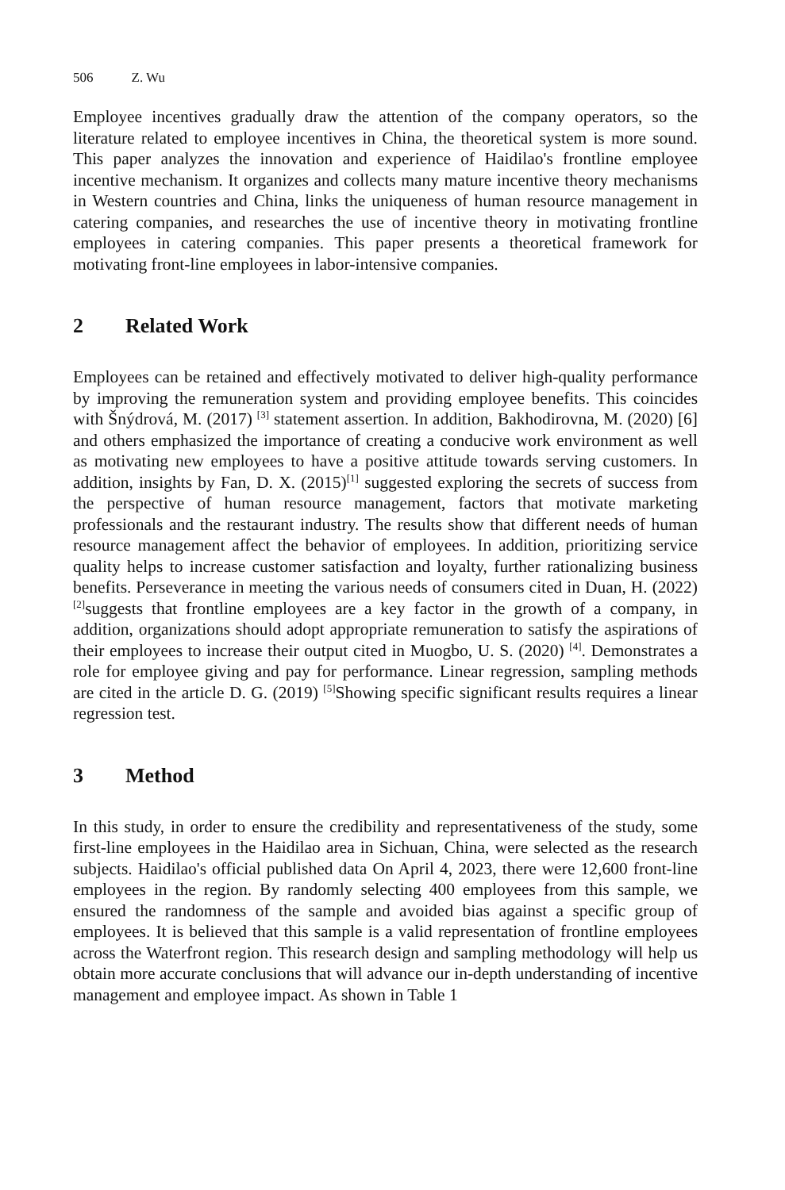506 Z. Wu
Employee incentives gradually draw the attention of the company operators, so the literature related to employee incentives in China, the theoretical system is more sound. This paper analyzes the innovation and experience of Haidilao's frontline employee incentive mechanism. It organizes and collects many mature incentive theory mechanisms in Western countries and China, links the uniqueness of human resource management in catering companies, and researches the use of incentive theory in motivating frontline employees in catering companies. This paper presents a theoretical framework for motivating front-line employees in labor-intensive companies.
2 Related Work
Employees can be retained and effectively motivated to deliver high-quality performance by improving the remuneration system and providing employee benefits. This coincides with Šnýdrová, M. (2017) <sup>[3]</sup> statement assertion. In addition, Bakhodirovna, M. (2020) [6] and others emphasized the importance of creating a conducive work environment as well as motivating new employees to have a positive attitude towards serving customers. In addition, insights by Fan, D. X. (2015)<sup>[1]</sup> suggested exploring the secrets of success from the perspective of human resource management, factors that motivate marketing professionals and the restaurant industry. The results show that different needs of human resource management affect the behavior of employees. In addition, prioritizing service quality helps to increase customer satisfaction and loyalty, further rationalizing business benefits. Perseverance in meeting the various needs of consumers cited in Duan, H. (2022) <sup>[2]</sup>suggests that frontline employees are a key factor in the growth of a company, in addition, organizations should adopt appropriate remuneration to satisfy the aspirations of their employees to increase their output cited in Muogbo, U. S. (2020) <sup>[4]</sup>. Demonstrates a role for employee giving and pay for performance. Linear regression, sampling methods are cited in the article D. G. (2019) <sup>[5]</sup>Showing specific significant results requires a linear regression test.
3 Method
In this study, in order to ensure the credibility and representativeness of the study, some first-line employees in the Haidilao area in Sichuan, China, were selected as the research subjects. Haidilao's official published data On April 4, 2023, there were 12,600 front-line employees in the region. By randomly selecting 400 employees from this sample, we ensured the randomness of the sample and avoided bias against a specific group of employees. It is believed that this sample is a valid representation of frontline employees across the Waterfront region. This research design and sampling methodology will help us obtain more accurate conclusions that will advance our in-depth understanding of incentive management and employee impact. As shown in Table 1